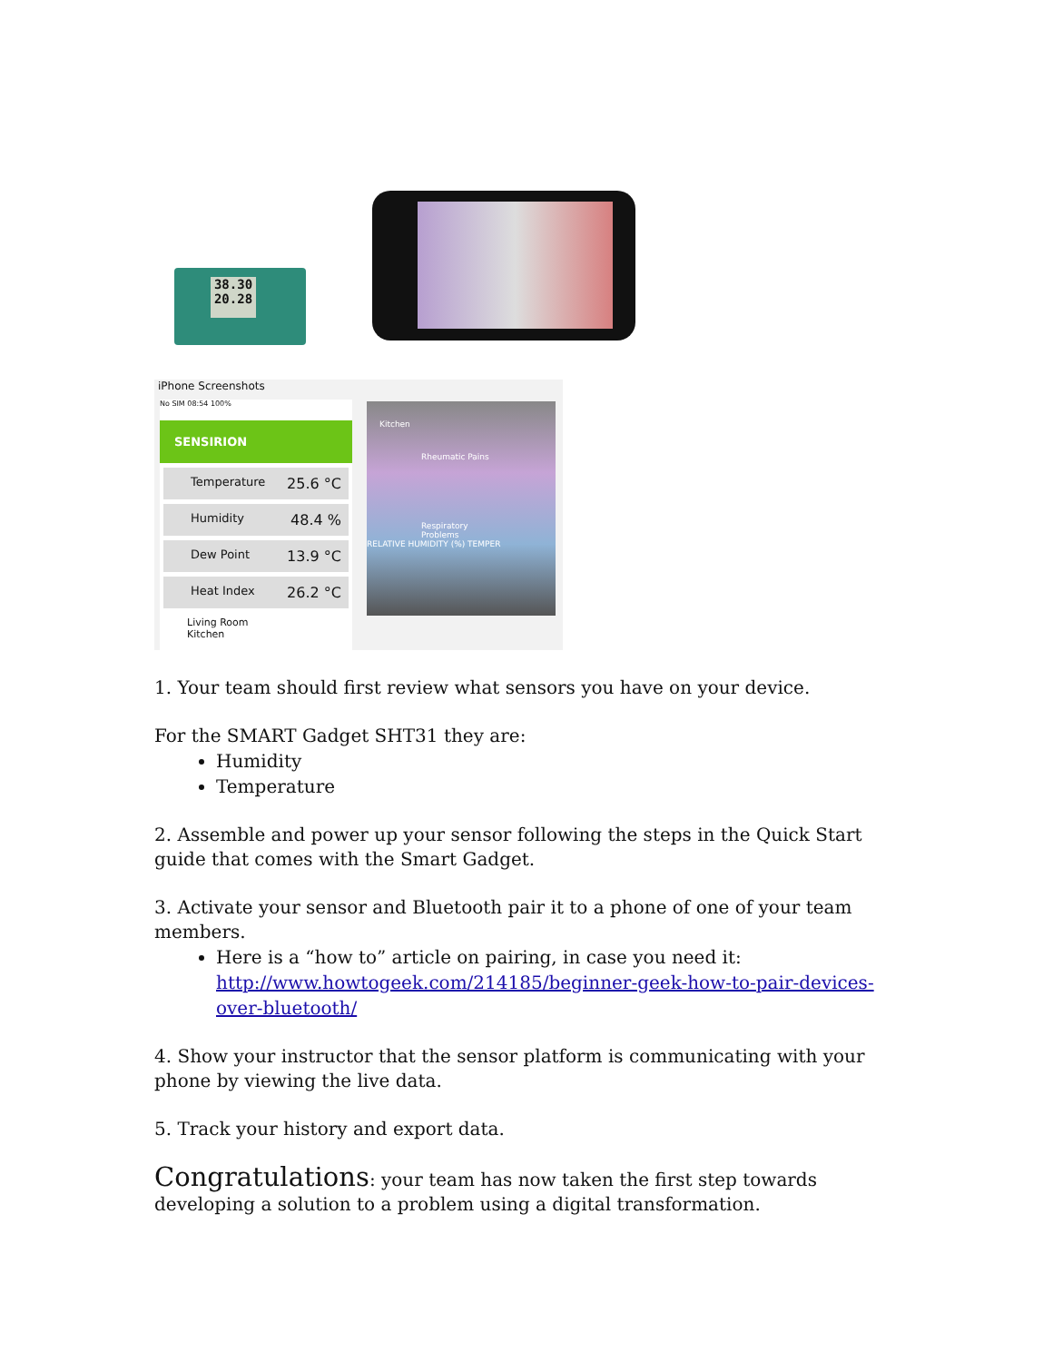38.30
20.28
iPhone Screenshots
No SIM 08:54 100%
SENSIRION
Temperature 25.6 °C
Humidity 48.4 %
Dew Point 13.9 °C
Heat Index 26.2 °C
Living Room
Kitchen
Kitchen
Rheumatic Pains
Respiratory Problems
RELATIVE HUMIDITY (%) TEMPER
1. Your team should first review what sensors you have on your device.
For the SMART Gadget SHT31 they are:
Humidity
Temperature
2. Assemble and power up your sensor following the steps in the Quick Start guide that comes with the Smart Gadget.
3. Activate your sensor and Bluetooth pair it to a phone of one of your team members.
Here is a “how to” article on pairing, in case you need it: http://www.howtogeek.com/214185/beginner-geek-how-to-pair-devices-over-bluetooth/
4. Show your instructor that the sensor platform is communicating with your phone by viewing the live data.
5. Track your history and export data.
Congratulations: your team has now taken the first step towards developing a solution to a problem using a digital transformation.